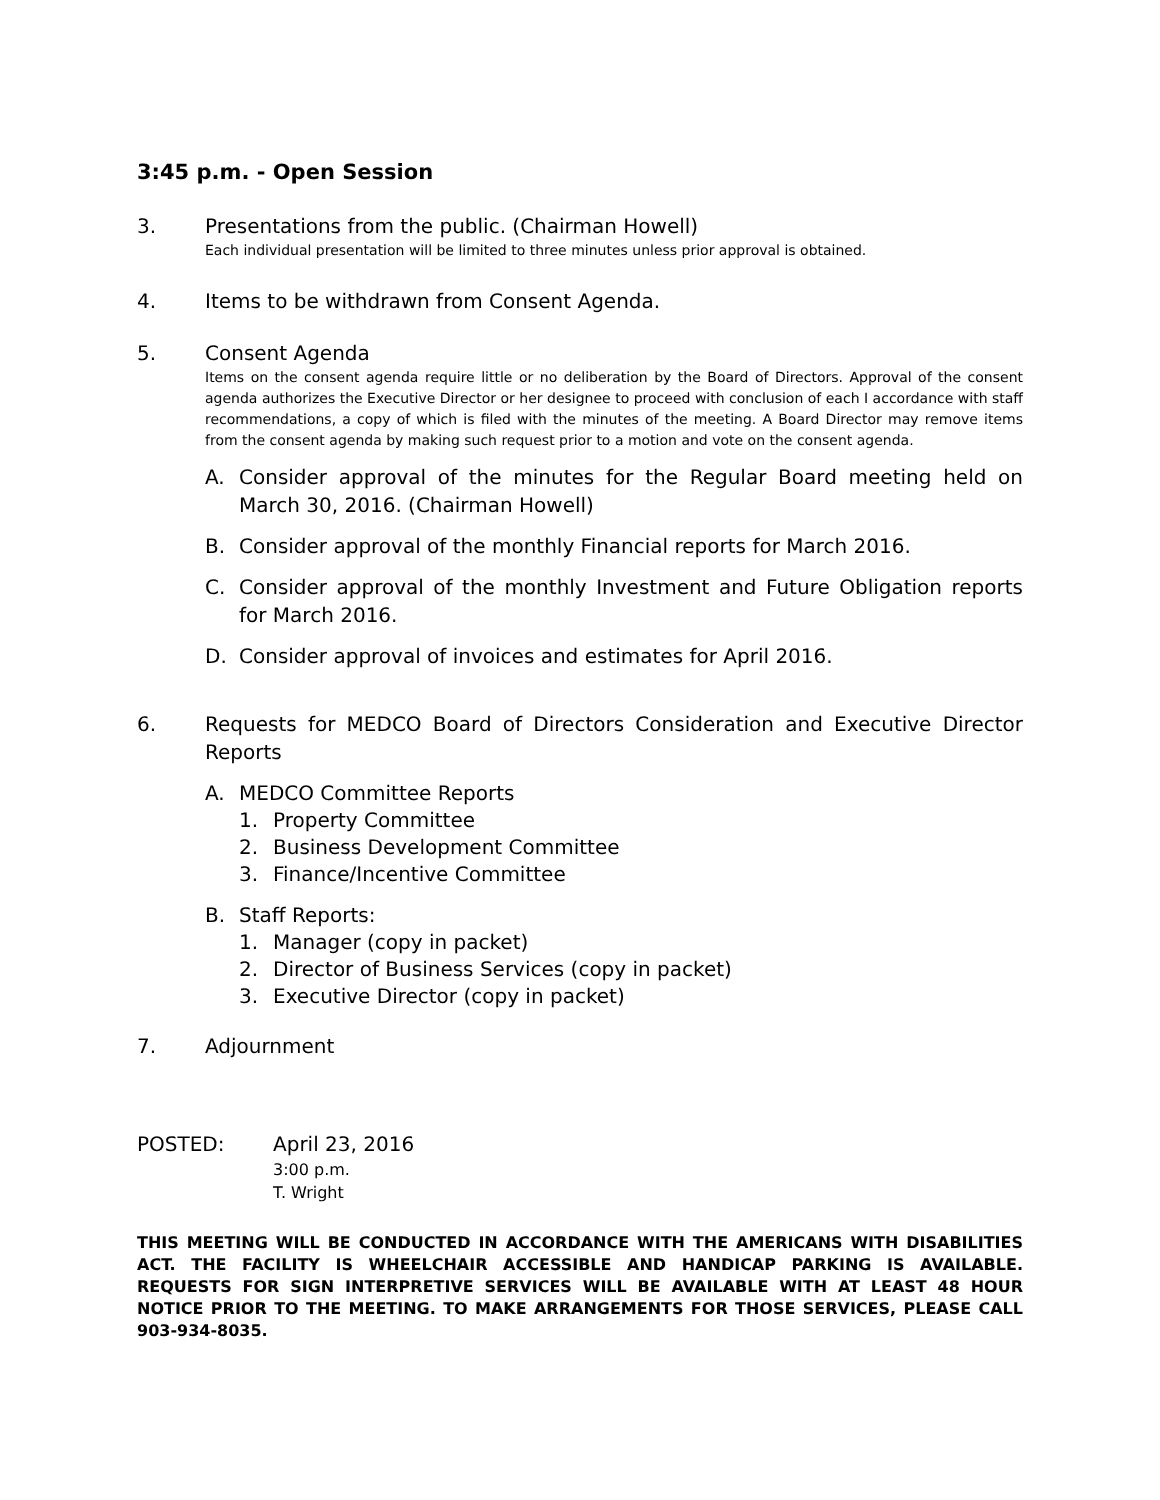3:45 p.m. - Open Session
3. Presentations from the public. (Chairman Howell)
Each individual presentation will be limited to three minutes unless prior approval is obtained.
4. Items to be withdrawn from Consent Agenda.
5. Consent Agenda
Items on the consent agenda require little or no deliberation by the Board of Directors. Approval of the consent agenda authorizes the Executive Director or her designee to proceed with conclusion of each I accordance with staff recommendations, a copy of which is filed with the minutes of the meeting. A Board Director may remove items from the consent agenda by making such request prior to a motion and vote on the consent agenda.
A. Consider approval of the minutes for the Regular Board meeting held on March 30, 2016. (Chairman Howell)
B. Consider approval of the monthly Financial reports for March 2016.
C. Consider approval of the monthly Investment and Future Obligation reports for March 2016.
D. Consider approval of invoices and estimates for April 2016.
6. Requests for MEDCO Board of Directors Consideration and Executive Director Reports
A. MEDCO Committee Reports
1. Property Committee
2. Business Development Committee
3. Finance/Incentive Committee
B. Staff Reports:
1. Manager (copy in packet)
2. Director of Business Services (copy in packet)
3. Executive Director (copy in packet)
7. Adjournment
POSTED: April 23, 2016
3:00 p.m.
T. Wright
THIS MEETING WILL BE CONDUCTED IN ACCORDANCE WITH THE AMERICANS WITH DISABILITIES ACT. THE FACILITY IS WHEELCHAIR ACCESSIBLE AND HANDICAP PARKING IS AVAILABLE. REQUESTS FOR SIGN INTERPRETIVE SERVICES WILL BE AVAILABLE WITH AT LEAST 48 HOUR NOTICE PRIOR TO THE MEETING. TO MAKE ARRANGEMENTS FOR THOSE SERVICES, PLEASE CALL 903-934-8035.